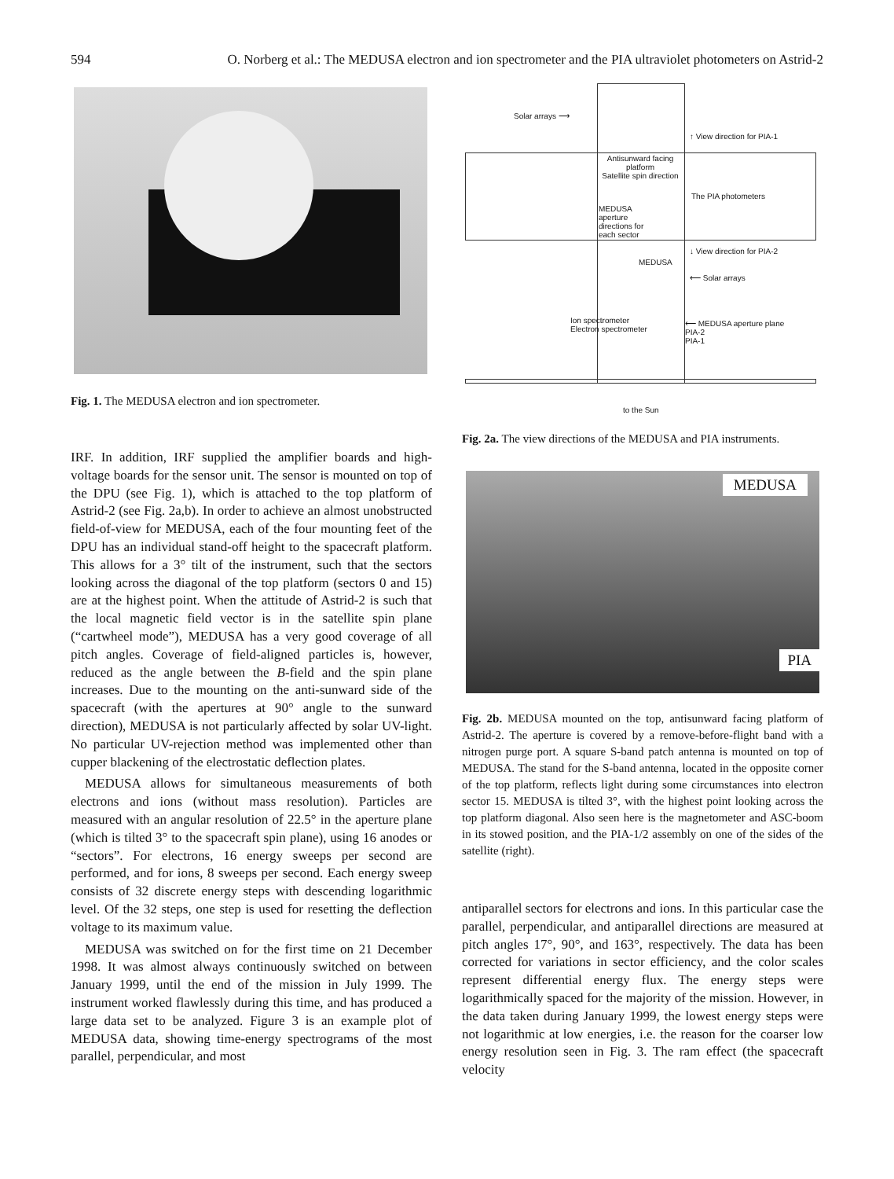594 O. Norberg et al.: The MEDUSA electron and ion spectrometer and the PIA ultraviolet photometers on Astrid-2
Fig. 1. The MEDUSA electron and ion spectrometer.
IRF. In addition, IRF supplied the amplifier boards and high-voltage boards for the sensor unit. The sensor is mounted on top of the DPU (see Fig. 1), which is attached to the top platform of Astrid-2 (see Fig. 2a,b). In order to achieve an almost unobstructed field-of-view for MEDUSA, each of the four mounting feet of the DPU has an individual stand-off height to the spacecraft platform. This allows for a 3° tilt of the instrument, such that the sectors looking across the diagonal of the top platform (sectors 0 and 15) are at the highest point. When the attitude of Astrid-2 is such that the local magnetic field vector is in the satellite spin plane (“cartwheel mode”), MEDUSA has a very good coverage of all pitch angles. Coverage of field-aligned particles is, however, reduced as the angle between the B-field and the spin plane increases. Due to the mounting on the anti-sunward side of the spacecraft (with the apertures at 90° angle to the sunward direction), MEDUSA is not particularly affected by solar UV-light. No particular UV-rejection method was implemented other than cupper blackening of the electrostatic deflection plates.
MEDUSA allows for simultaneous measurements of both electrons and ions (without mass resolution). Particles are measured with an angular resolution of 22.5° in the aperture plane (which is tilted 3° to the spacecraft spin plane), using 16 anodes or “sectors”. For electrons, 16 energy sweeps per second are performed, and for ions, 8 sweeps per second. Each energy sweep consists of 32 discrete energy steps with descending logarithmic level. Of the 32 steps, one step is used for resetting the deflection voltage to its maximum value.
MEDUSA was switched on for the first time on 21 December 1998. It was almost always continuously switched on between January 1999, until the end of the mission in July 1999. The instrument worked flawlessly during this time, and has produced a large data set to be analyzed. Figure 3 is an example plot of MEDUSA data, showing time-energy spectrograms of the most parallel, perpendicular, and most
Solar arrays ⟶
↑ View direction for PIA-1
Antisunward facing platform
Satellite spin direction
The PIA photometers
MEDUSA aperture directions for each sector
↓ View direction for PIA-2
MEDUSA
⟵ Solar arrays
Ion spectrometer
Electron spectrometer
⟵ MEDUSA aperture plane
PIA-2
PIA-1
to the Sun
Fig. 2a. The view directions of the MEDUSA and PIA instruments.
MEDUSA
PIA
Fig. 2b. MEDUSA mounted on the top, antisunward facing platform of Astrid-2. The aperture is covered by a remove-before-flight band with a nitrogen purge port. A square S-band patch antenna is mounted on top of MEDUSA. The stand for the S-band antenna, located in the opposite corner of the top platform, reflects light during some circumstances into electron sector 15. MEDUSA is tilted 3°, with the highest point looking across the top platform diagonal. Also seen here is the magnetometer and ASC-boom in its stowed position, and the PIA-1/2 assembly on one of the sides of the satellite (right).
antiparallel sectors for electrons and ions. In this particular case the parallel, perpendicular, and antiparallel directions are measured at pitch angles 17°, 90°, and 163°, respectively. The data has been corrected for variations in sector efficiency, and the color scales represent differential energy flux. The energy steps were logarithmically spaced for the majority of the mission. However, in the data taken during January 1999, the lowest energy steps were not logarithmic at low energies, i.e. the reason for the coarser low energy resolution seen in Fig. 3. The ram effect (the spacecraft velocity